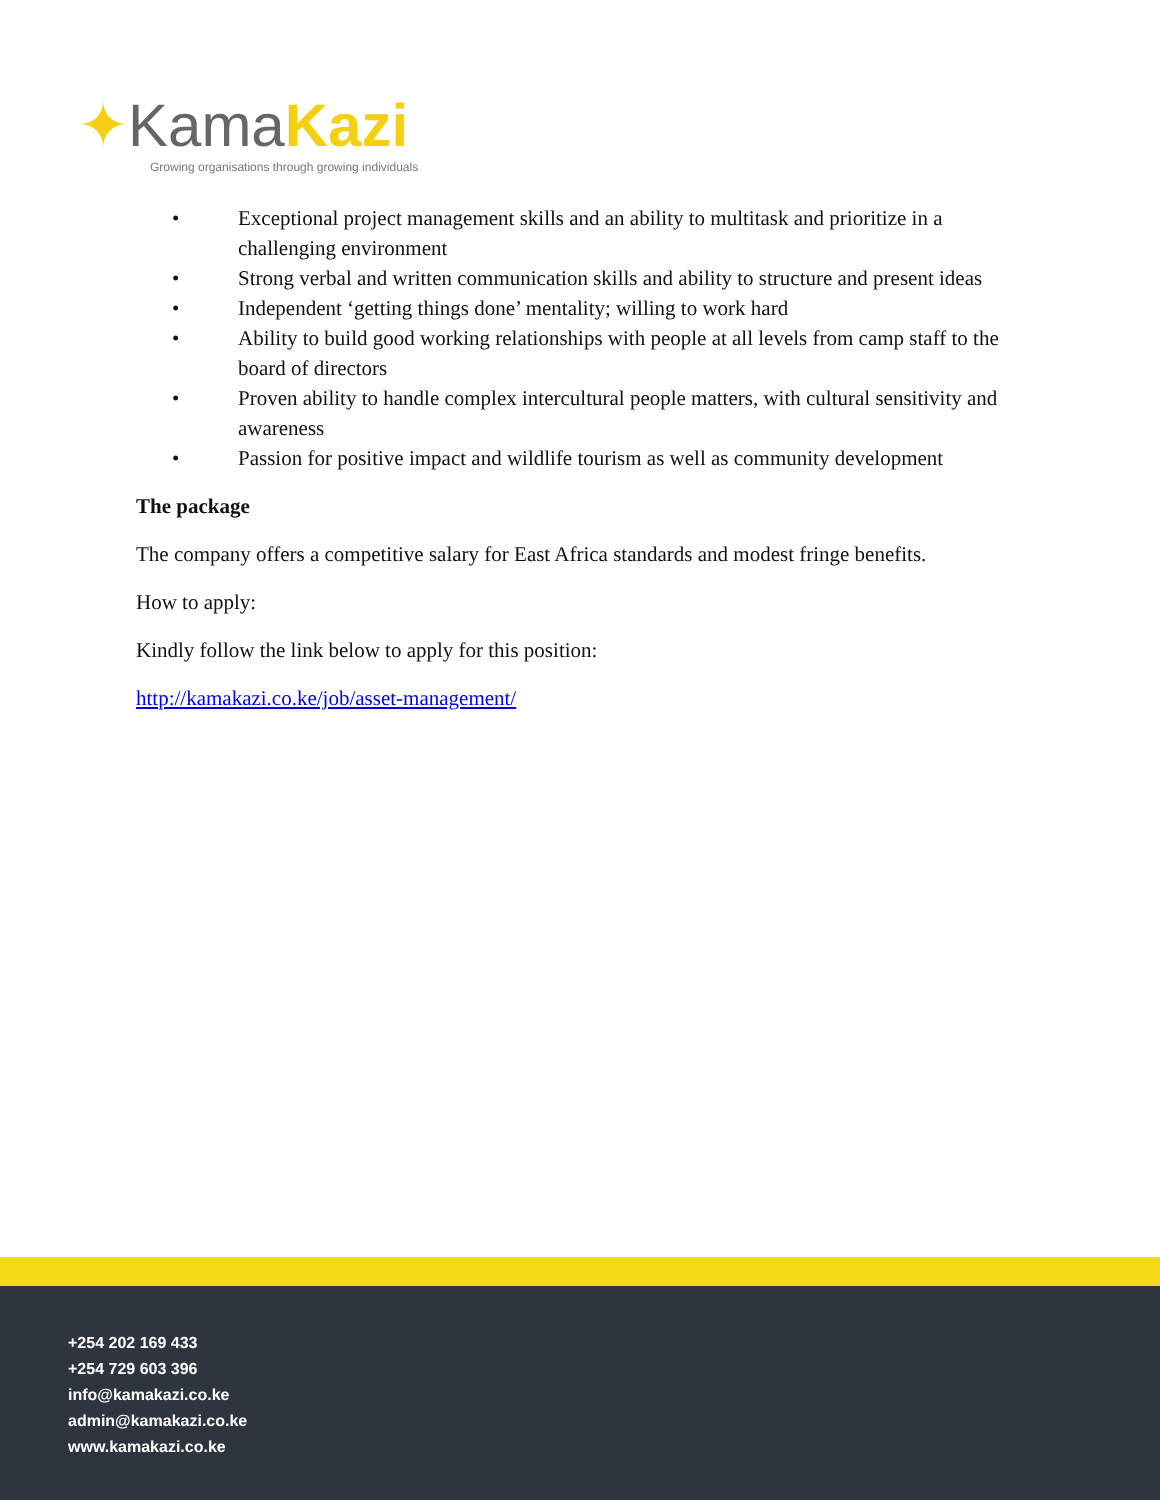✦KamaKazi
Growing organisations through growing individuals
• Exceptional project management skills and an ability to multitask and prioritize in a challenging environment
• Strong verbal and written communication skills and ability to structure and present ideas
• Independent ‘getting things done’ mentality; willing to work hard
• Ability to build good working relationships with people at all levels from camp staff to the board of directors
• Proven ability to handle complex intercultural people matters, with cultural sensitivity and awareness
• Passion for positive impact and wildlife tourism as well as community development
The package
The company offers a competitive salary for East Africa standards and modest fringe benefits.
How to apply:
Kindly follow the link below to apply for this position:
http://kamakazi.co.ke/job/asset-management/
+254 202 169 433
+254 729 603 396
info@kamakazi.co.ke
admin@kamakazi.co.ke
www.kamakazi.co.ke